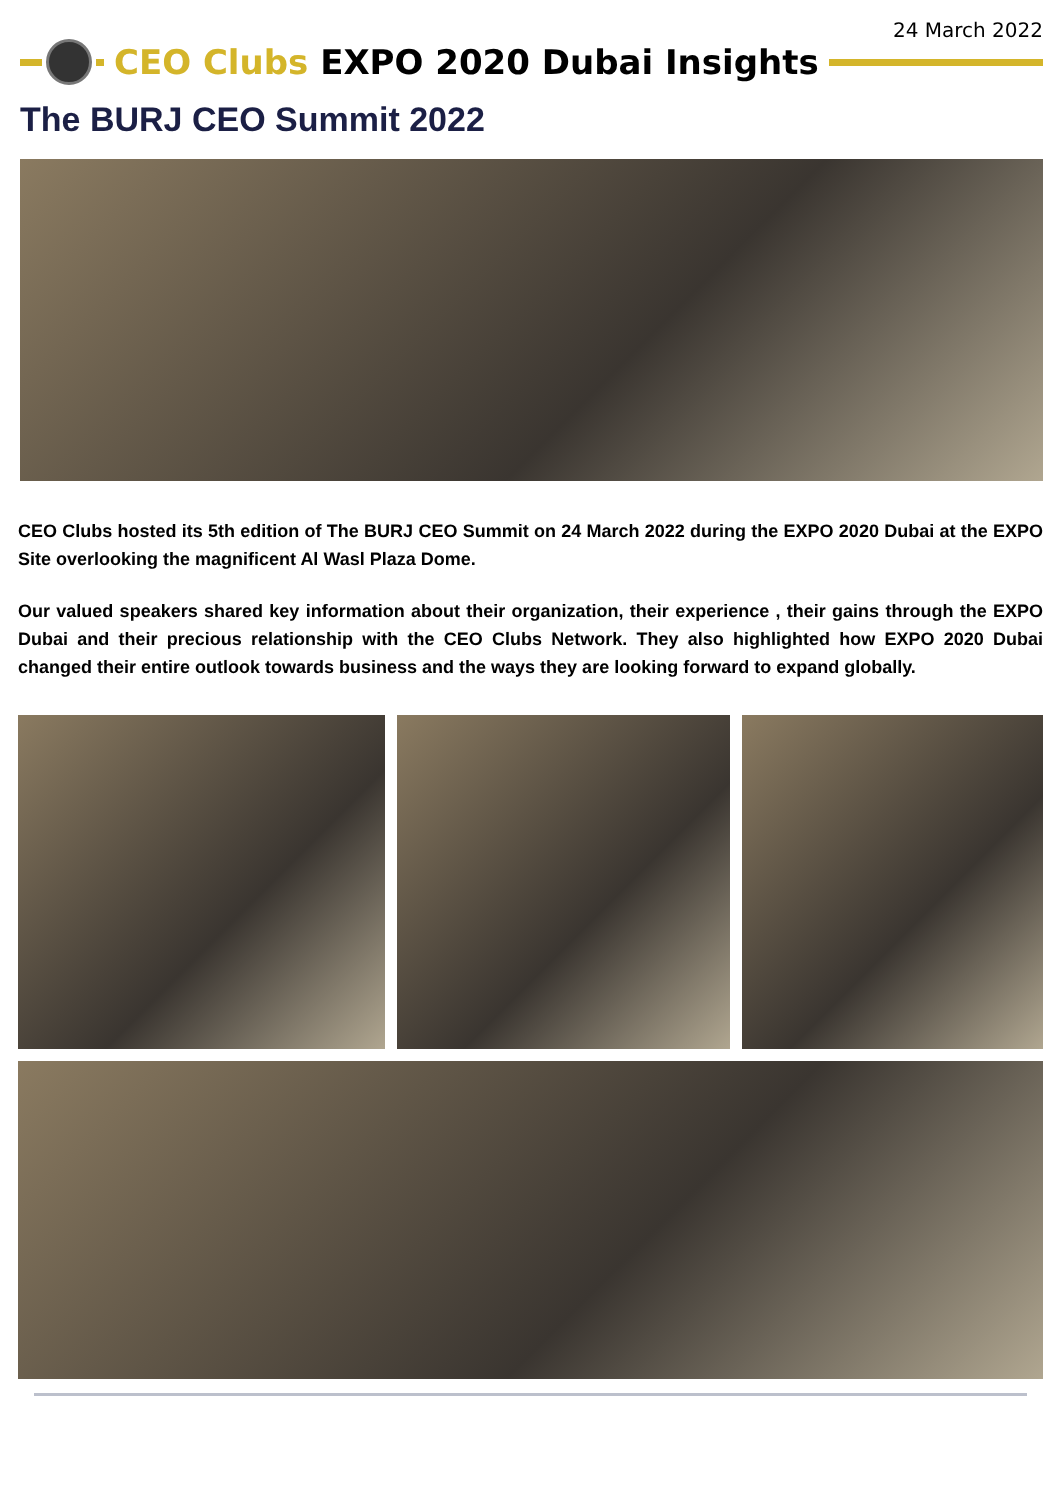24 March 2022
CEO Clubs EXPO 2020 Dubai Insights
The BURJ CEO Summit 2022
CEO Clubs hosted its 5th edition of The BURJ CEO Summit on 24 March 2022 during the EXPO 2020 Dubai at the EXPO Site overlooking the magnificent Al Wasl Plaza Dome.
Our valued speakers shared key information about their organization, their experience , their gains through the EXPO Dubai and their precious relationship with the CEO Clubs Network. They also high­lighted how EXPO 2020 Dubai changed their entire outlook towards business and the ways they are looking forward to expand globally.